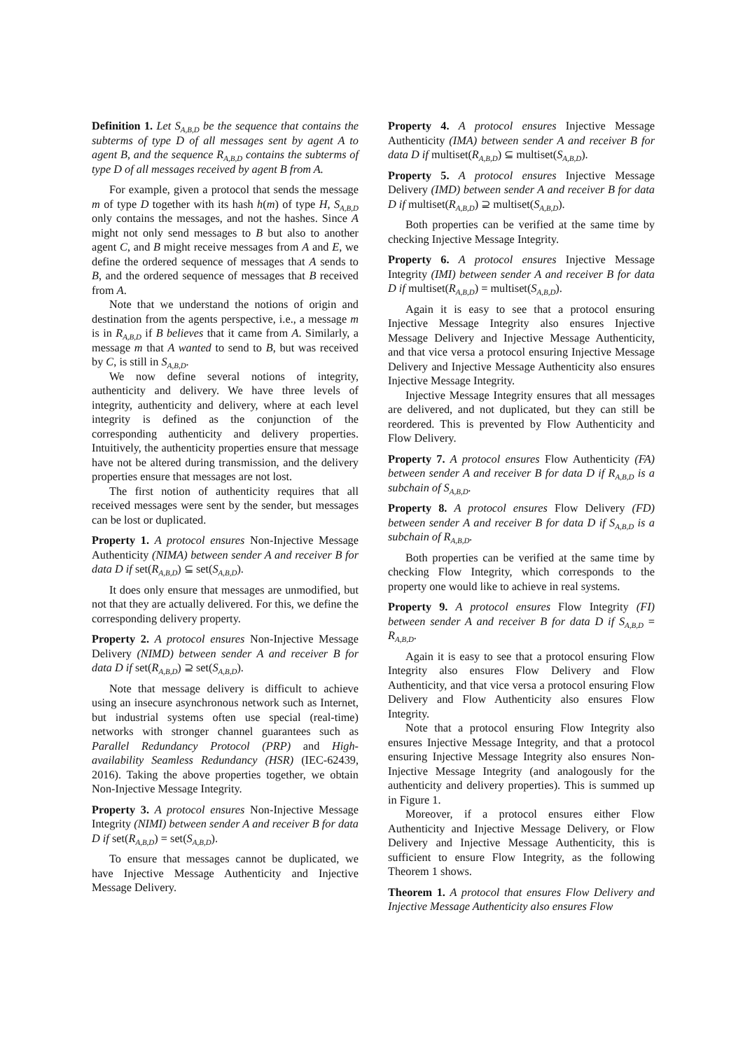Definition 1. Let S<sub>A,B,D</sub> be the sequence that contains the subterms of type D of all messages sent by agent A to agent B, and the sequence R<sub>A,B,D</sub> contains the subterms of type D of all messages received by agent B from A.
For example, given a protocol that sends the message m of type D together with its hash h(m) of type H, S<sub>A,B,D</sub> only contains the messages, and not the hashes. Since A might not only send messages to B but also to another agent C, and B might receive messages from A and E, we define the ordered sequence of messages that A sends to B, and the ordered sequence of messages that B received from A.
Note that we understand the notions of origin and destination from the agents perspective, i.e., a message m is in R<sub>A,B,D</sub> if B believes that it came from A. Similarly, a message m that A wanted to send to B, but was received by C, is still in S<sub>A,B,D</sub>.
We now define several notions of integrity, authenticity and delivery. We have three levels of integrity, authenticity and delivery, where at each level integrity is defined as the conjunction of the corresponding authenticity and delivery properties. Intuitively, the authenticity properties ensure that message have not be altered during transmission, and the delivery properties ensure that messages are not lost.
The first notion of authenticity requires that all received messages were sent by the sender, but messages can be lost or duplicated.
Property 1. A protocol ensures Non-Injective Message Authenticity (NIMA) between sender A and receiver B for data D if set(R<sub>A,B,D</sub>) ⊆ set(S<sub>A,B,D</sub>).
It does only ensure that messages are unmodified, but not that they are actually delivered. For this, we define the corresponding delivery property.
Property 2. A protocol ensures Non-Injective Message Delivery (NIMD) between sender A and receiver B for data D if set(R<sub>A,B,D</sub>) ⊇ set(S<sub>A,B,D</sub>).
Note that message delivery is difficult to achieve using an insecure asynchronous network such as Internet, but industrial systems often use special (real-time) networks with stronger channel guarantees such as Parallel Redundancy Protocol (PRP) and High-availability Seamless Redundancy (HSR) (IEC-62439, 2016). Taking the above properties together, we obtain Non-Injective Message Integrity.
Property 3. A protocol ensures Non-Injective Message Integrity (NIMI) between sender A and receiver B for data D if set(R<sub>A,B,D</sub>) = set(S<sub>A,B,D</sub>).
To ensure that messages cannot be duplicated, we have Injective Message Authenticity and Injective Message Delivery.
Property 4. A protocol ensures Injective Message Authenticity (IMA) between sender A and receiver B for data D if multiset(R<sub>A,B,D</sub>) ⊆ multiset(S<sub>A,B,D</sub>).
Property 5. A protocol ensures Injective Message Delivery (IMD) between sender A and receiver B for data D if multiset(R<sub>A,B,D</sub>) ⊇ multiset(S<sub>A,B,D</sub>).
Both properties can be verified at the same time by checking Injective Message Integrity.
Property 6. A protocol ensures Injective Message Integrity (IMI) between sender A and receiver B for data D if multiset(R<sub>A,B,D</sub>) = multiset(S<sub>A,B,D</sub>).
Again it is easy to see that a protocol ensuring Injective Message Integrity also ensures Injective Message Delivery and Injective Message Authenticity, and that vice versa a protocol ensuring Injective Message Delivery and Injective Message Authenticity also ensures Injective Message Integrity.
Injective Message Integrity ensures that all messages are delivered, and not duplicated, but they can still be reordered. This is prevented by Flow Authenticity and Flow Delivery.
Property 7. A protocol ensures Flow Authenticity (FA) between sender A and receiver B for data D if R<sub>A,B,D</sub> is a subchain of S<sub>A,B,D</sub>.
Property 8. A protocol ensures Flow Delivery (FD) between sender A and receiver B for data D if S<sub>A,B,D</sub> is a subchain of R<sub>A,B,D</sub>.
Both properties can be verified at the same time by checking Flow Integrity, which corresponds to the property one would like to achieve in real systems.
Property 9. A protocol ensures Flow Integrity (FI) between sender A and receiver B for data D if S<sub>A,B,D</sub> = R<sub>A,B,D</sub>.
Again it is easy to see that a protocol ensuring Flow Integrity also ensures Flow Delivery and Flow Authenticity, and that vice versa a protocol ensuring Flow Delivery and Flow Authenticity also ensures Flow Integrity.
Note that a protocol ensuring Flow Integrity also ensures Injective Message Integrity, and that a protocol ensuring Injective Message Integrity also ensures Non-Injective Message Integrity (and analogously for the authenticity and delivery properties). This is summed up in Figure 1.
Moreover, if a protocol ensures either Flow Authenticity and Injective Message Delivery, or Flow Delivery and Injective Message Authenticity, this is sufficient to ensure Flow Integrity, as the following Theorem 1 shows.
Theorem 1. A protocol that ensures Flow Delivery and Injective Message Authenticity also ensures Flow